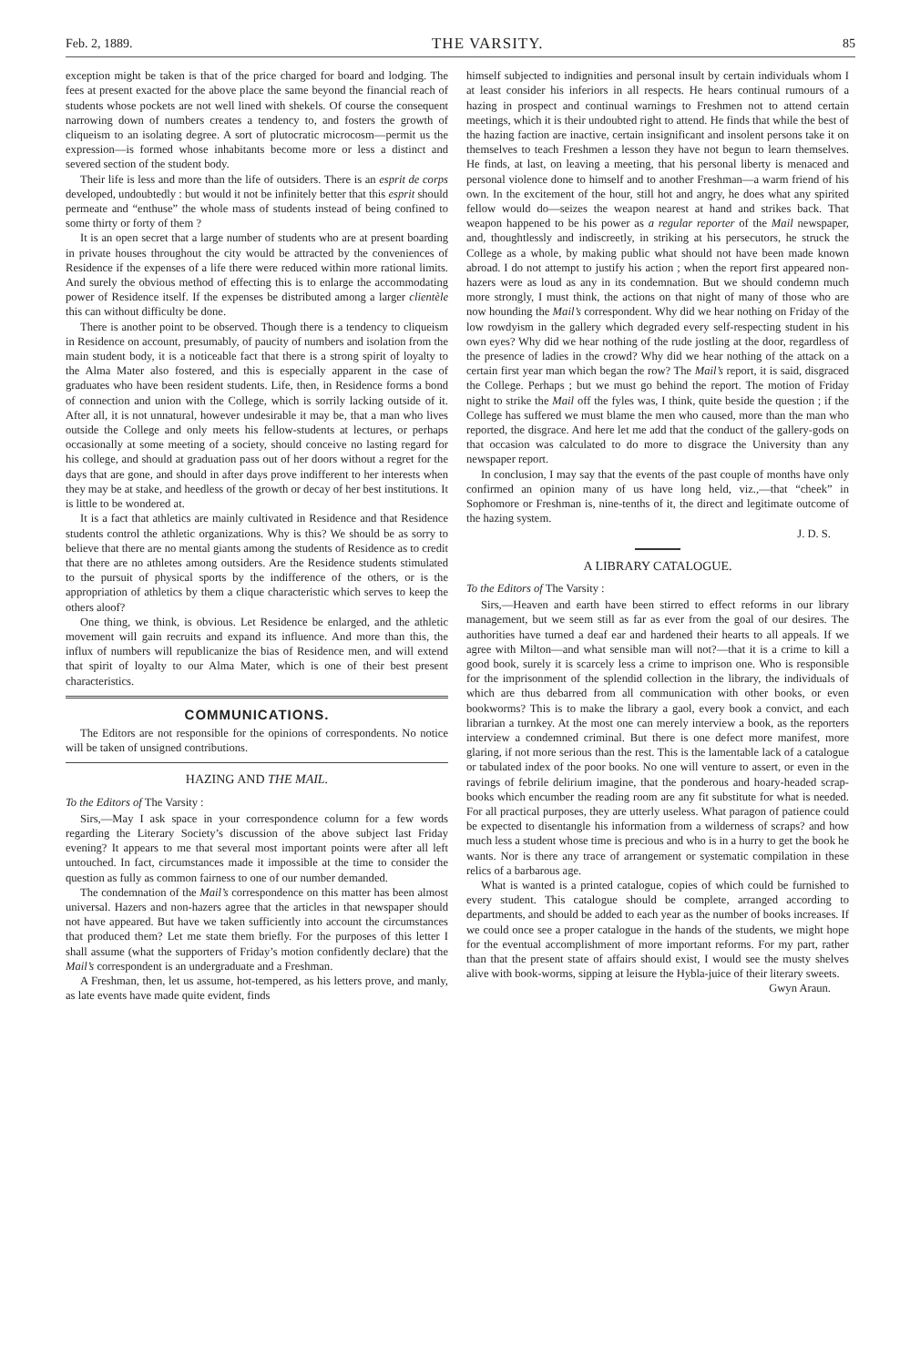Feb. 2, 1889. THE VARSITY. 85
exception might be taken is that of the price charged for board and lodging. The fees at present exacted for the above place the same beyond the financial reach of students whose pockets are not well lined with shekels. Of course the consequent narrowing down of numbers creates a tendency to, and fosters the growth of cliqueism to an isolating degree. A sort of plutocratic microcosm—permit us the expression—is formed whose inhabitants become more or less a distinct and severed section of the student body.
Their life is less and more than the life of outsiders. There is an esprit de corps developed, undoubtedly : but would it not be infinitely better that this esprit should permeate and “enthuse” the whole mass of students instead of being confined to some thirty or forty of them ?
It is an open secret that a large number of students who are at present boarding in private houses throughout the city would be attracted by the conveniences of Residence if the expenses of a life there were reduced within more rational limits. And surely the obvious method of effecting this is to enlarge the accommodating power of Residence itself. If the expenses be distributed among a larger clientèle this can without difficulty be done.
There is another point to be observed. Though there is a tendency to cliqueism in Residence on account, presumably, of paucity of numbers and isolation from the main student body, it is a noticeable fact that there is a strong spirit of loyalty to the Alma Mater also fostered, and this is especially apparent in the case of graduates who have been resident students. Life, then, in Residence forms a bond of connection and union with the College, which is sorrily lacking outside of it. After all, it is not unnatural, however undesirable it may be, that a man who lives outside the College and only meets his fellow-students at lectures, or perhaps occasionally at some meeting of a society, should conceive no lasting regard for his college, and should at graduation pass out of her doors without a regret for the days that are gone, and should in after days prove indifferent to her interests when they may be at stake, and heedless of the growth or decay of her best institutions. It is little to be wondered at.
It is a fact that athletics are mainly cultivated in Residence and that Residence students control the athletic organizations. Why is this? We should be as sorry to believe that there are no mental giants among the students of Residence as to credit that there are no athletes among outsiders. Are the Residence students stimulated to the pursuit of physical sports by the indifference of the others, or is the appropriation of athletics by them a clique characteristic which serves to keep the others aloof?
One thing, we think, is obvious. Let Residence be enlarged, and the athletic movement will gain recruits and expand its influence. And more than this, the influx of numbers will republicanize the bias of Residence men, and will extend that spirit of loyalty to our Alma Mater, which is one of their best present characteristics.
COMMUNICATIONS.
The Editors are not responsible for the opinions of correspondents. No notice will be taken of unsigned contributions.
HAZING AND THE MAIL.
To the Editors of The Varsity :
Sirs,—May I ask space in your correspondence column for a few words regarding the Literary Society’s discussion of the above subject last Friday evening? It appears to me that several most important points were after all left untouched. In fact, circumstances made it impossible at the time to consider the question as fully as common fairness to one of our number demanded.
The condemnation of the Mail’s correspondence on this matter has been almost universal. Hazers and non-hazers agree that the articles in that newspaper should not have appeared. But have we taken sufficiently into account the circumstances that produced them? Let me state them briefly. For the purposes of this letter I shall assume (what the supporters of Friday’s motion confidently declare) that the Mail’s correspondent is an undergraduate and a Freshman.
A Freshman, then, let us assume, hot-tempered, as his letters prove, and manly, as late events have made quite evident, finds
himself subjected to indignities and personal insult by certain individuals whom I at least consider his inferiors in all respects. He hears continual rumours of a hazing in prospect and continual warnings to Freshmen not to attend certain meetings, which it is their undoubted right to attend. He finds that while the best of the hazing faction are inactive, certain insignificant and insolent persons take it on themselves to teach Freshmen a lesson they have not begun to learn themselves. He finds, at last, on leaving a meeting, that his personal liberty is menaced and personal violence done to himself and to another Freshman—a warm friend of his own. In the excitement of the hour, still hot and angry, he does what any spirited fellow would do—seizes the weapon nearest at hand and strikes back. That weapon happened to be his power as a regular reporter of the Mail newspaper, and, thoughtlessly and indiscreetly, in striking at his persecutors, he struck the College as a whole, by making public what should not have been made known abroad. I do not attempt to justify his action ; when the report first appeared non-hazers were as loud as any in its condemnation. But we should condemn much more strongly, I must think, the actions on that night of many of those who are now hounding the Mail’s correspondent. Why did we hear nothing on Friday of the low rowdyism in the gallery which degraded every self-respecting student in his own eyes? Why did we hear nothing of the rude jostling at the door, regardless of the presence of ladies in the crowd? Why did we hear nothing of the attack on a certain first year man which began the row? The Mail’s report, it is said, disgraced the College. Perhaps ; but we must go behind the report. The motion of Friday night to strike the Mail off the fyles was, I think, quite beside the question ; if the College has suffered we must blame the men who caused, more than the man who reported, the disgrace. And here let me add that the conduct of the gallery-gods on that occasion was calculated to do more to disgrace the University than any newspaper report.
In conclusion, I may say that the events of the past couple of months have only confirmed an opinion many of us have long held, viz.,—that “cheek” in Sophomore or Freshman is, nine-tenths of it, the direct and legitimate outcome of the hazing system.
J. D. S.
A LIBRARY CATALOGUE.
To the Editors of The Varsity :
Sirs,—Heaven and earth have been stirred to effect reforms in our library management, but we seem still as far as ever from the goal of our desires. The authorities have turned a deaf ear and hardened their hearts to all appeals. If we agree with Milton—and what sensible man will not?—that it is a crime to kill a good book, surely it is scarcely less a crime to imprison one. Who is responsible for the imprisonment of the splendid collection in the library, the individuals of which are thus debarred from all communication with other books, or even bookworms? This is to make the library a gaol, every book a convict, and each librarian a turnkey. At the most one can merely interview a book, as the reporters interview a condemned criminal. But there is one defect more manifest, more glaring, if not more serious than the rest. This is the lamentable lack of a catalogue or tabulated index of the poor books. No one will venture to assert, or even in the ravings of febrile delirium imagine, that the ponderous and hoary-headed scrap-books which encumber the reading room are any fit substitute for what is needed. For all practical purposes, they are utterly useless. What paragon of patience could be expected to disentangle his information from a wilderness of scraps? and how much less a student whose time is precious and who is in a hurry to get the book he wants. Nor is there any trace of arrangement or systematic compilation in these relics of a barbarous age.
What is wanted is a printed catalogue, copies of which could be furnished to every student. This catalogue should be complete, arranged according to departments, and should be added to each year as the number of books increases. If we could once see a proper catalogue in the hands of the students, we might hope for the eventual accomplishment of more important reforms. For my part, rather than that the present state of affairs should exist, I would see the musty shelves alive with book-worms, sipping at leisure the Hybla-juice of their literary sweets.
Gwyn Araun.